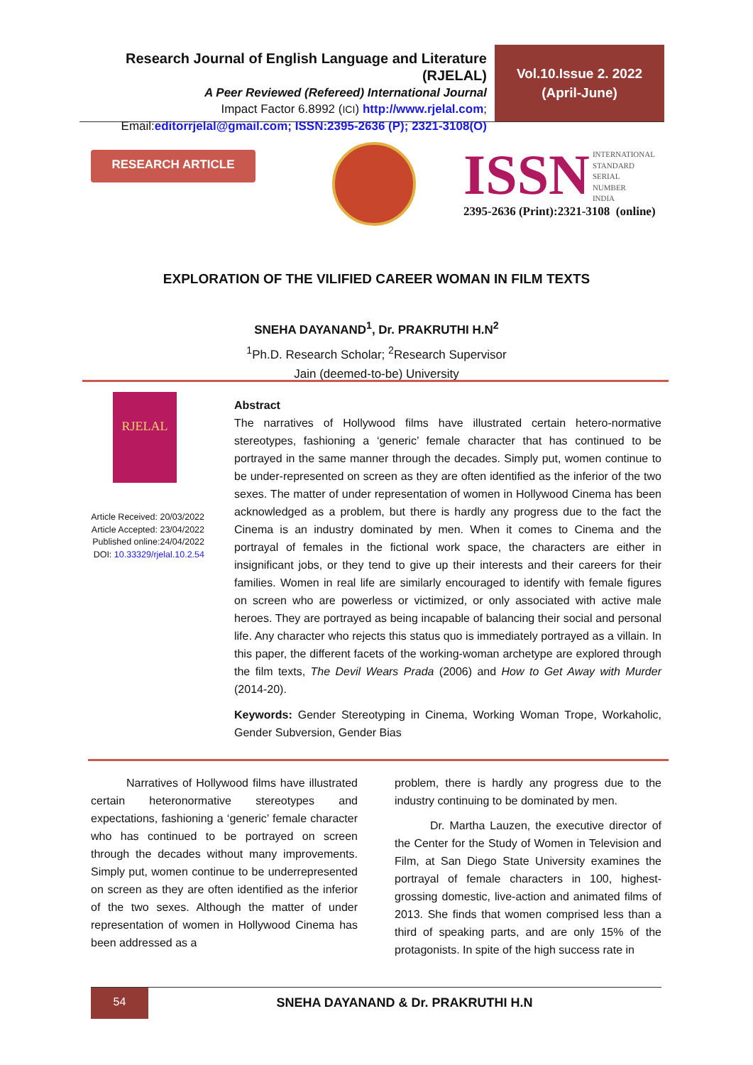Research Journal of English Language and Literature (RJELAL)
A Peer Reviewed (Refereed) International Journal
Impact Factor 6.8992 (ICI) http://www.rjelal.com;
Email:editorrjelal@gmail.com; ISSN:2395-2636 (P); 2321-3108(O)
Vol.10.Issue 2. 2022
(April-June)
RESEARCH ARTICLE
ISSN INTERNATIONAL
STANDARD
SERIAL
NUMBER
INDIA
2395-2636 (Print):2321-3108 (online)
EXPLORATION OF THE VILIFIED CAREER WOMAN IN FILM TEXTS
SNEHA DAYANAND<sup>1</sup>, Dr. PRAKRUTHI H.N<sup>2</sup>
<sup>1</sup> Ph.D. Research Scholar; <sup>2</sup>Research Supervisor
Jain (deemed-to-be) University
RJELAL
Article Received: 20/03/2022
Article Accepted: 23/04/2022
Published online:24/04/2022
DOI: 10.33329/rjelal.10.2.54
Abstract
The narratives of Hollywood films have illustrated certain hetero-normative stereotypes, fashioning a ‘generic’ female character that has continued to be portrayed in the same manner through the decades. Simply put, women continue to be under-represented on screen as they are often identified as the inferior of the two sexes. The matter of under representation of women in Hollywood Cinema has been acknowledged as a problem, but there is hardly any progress due to the fact the Cinema is an industry dominated by men. When it comes to Cinema and the portrayal of females in the fictional work space, the characters are either in insignificant jobs, or they tend to give up their interests and their careers for their families. Women in real life are similarly encouraged to identify with female figures on screen who are powerless or victimized, or only associated with active male heroes. They are portrayed as being incapable of balancing their social and personal life. Any character who rejects this status quo is immediately portrayed as a villain. In this paper, the different facets of the working-woman archetype are explored through the film texts, The Devil Wears Prada (2006) and How to Get Away with Murder (2014-20).
Keywords: Gender Stereotyping in Cinema, Working Woman Trope, Workaholic, Gender Subversion, Gender Bias
Narratives of Hollywood films have illustrated certain heteronormative stereotypes and expectations, fashioning a ‘generic’ female character who has continued to be portrayed on screen through the decades without many improvements. Simply put, women continue to be underrepresented on screen as they are often identified as the inferior of the two sexes. Although the matter of under representation of women in Hollywood Cinema has been addressed as a
problem, there is hardly any progress due to the industry continuing to be dominated by men.
Dr. Martha Lauzen, the executive director of the Center for the Study of Women in Television and Film, at San Diego State University examines the portrayal of female characters in 100, highest-grossing domestic, live-action and animated films of 2013. She finds that women comprised less than a third of speaking parts, and are only 15% of the protagonists. In spite of the high success rate in
54
SNEHA DAYANAND & Dr. PRAKRUTHI H.N